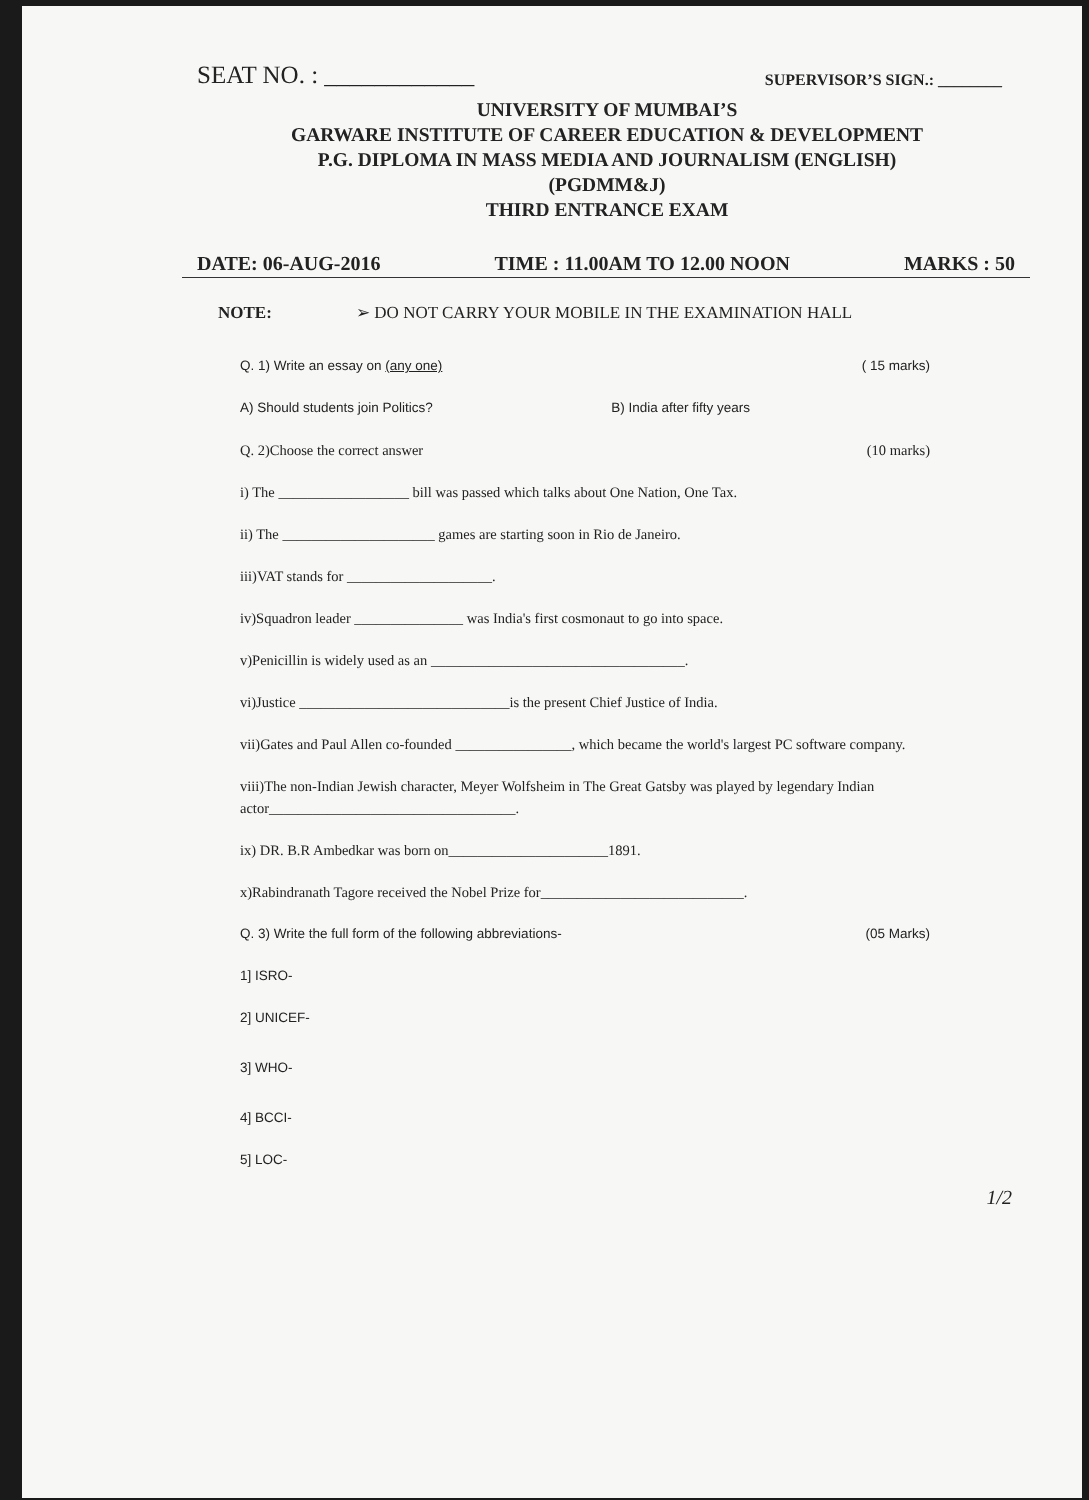SEAT NO. : ____________ SUPERVISOR’S SIGN.: ________
UNIVERSITY OF MUMBAI’S
GARWARE INSTITUTE OF CAREER EDUCATION & DEVELOPMENT
P.G. DIPLOMA IN MASS MEDIA AND JOURNALISM (ENGLISH)
(PGDMM&J)
THIRD ENTRANCE EXAM
DATE: 06-AUG-2016 TIME : 11.00AM TO 12.00 NOON MARKS : 50
NOTE: ➢ DO NOT CARRY YOUR MOBILE IN THE EXAMINATION HALL
Q. 1) Write an essay on (any one) ( 15 marks)
A) Should students join Politics? B) India after fifty years
Q. 2)Choose the correct answer (10 marks)
i) The __________________ bill was passed which talks about One Nation, One Tax.
ii) The _____________________ games are starting soon in Rio de Janeiro.
iii)VAT stands for ____________________.
iv)Squadron leader _______________ was India's first cosmonaut to go into space.
v)Penicillin is widely used as an ___________________________________.
vi)Justice _____________________________is the present Chief Justice of India.
vii)Gates and Paul Allen co-founded ________________, which became the world's largest PC software company.
viii)The non-Indian Jewish character, Meyer Wolfsheim in The Great Gatsby was played by legendary Indian actor__________________________________.
ix) DR. B.R Ambedkar was born on______________________1891.
x)Rabindranath Tagore received the Nobel Prize for____________________________.
Q. 3) Write the full form of the following abbreviations- (05 Marks)
1] ISRO-
2] UNICEF-
3] WHO-
4] BCCI-
5] LOC-
1/2